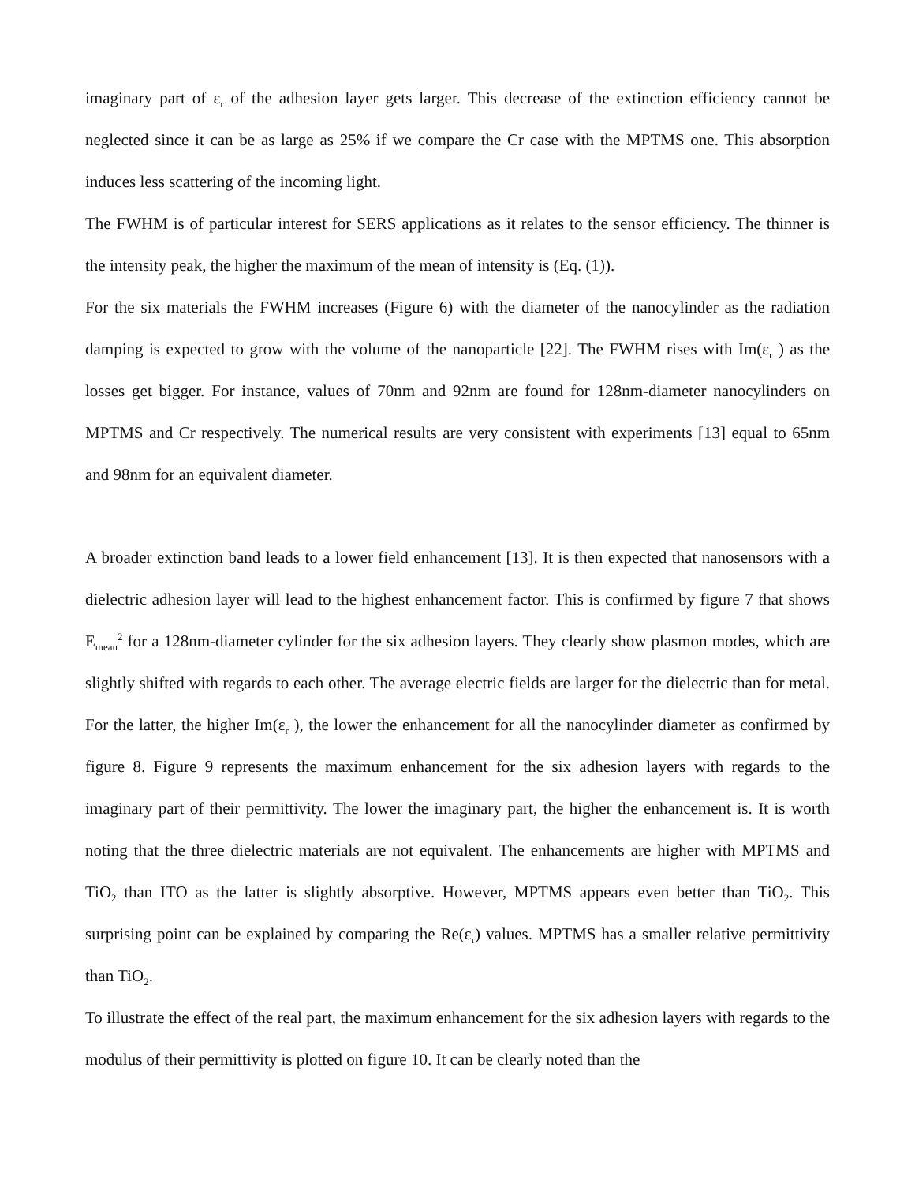imaginary part of ε<sub>r</sub> of the adhesion layer gets larger. This decrease of the extinction efficiency cannot be neglected since it can be as large as 25% if we compare the Cr case with the MPTMS one. This absorption induces less scattering of the incoming light.
The FWHM is of particular interest for SERS applications as it relates to the sensor efficiency. The thinner is the intensity peak, the higher the maximum of the mean of intensity is (Eq. (1)).
For the six materials the FWHM increases (Figure 6) with the diameter of the nanocylinder as the radiation damping is expected to grow with the volume of the nanoparticle [22]. The FWHM rises with Im(ε<sub>r</sub> ) as the losses get bigger. For instance, values of 70nm and 92nm are found for 128nm-diameter nanocylinders on MPTMS and Cr respectively. The numerical results are very consistent with experiments [13] equal to 65nm and 98nm for an equivalent diameter.
A broader extinction band leads to a lower field enhancement [13]. It is then expected that nanosensors with a dielectric adhesion layer will lead to the highest enhancement factor. This is confirmed by figure 7 that shows E<sub>mean</sub><sup>2</sup> for a 128nm-diameter cylinder for the six adhesion layers. They clearly show plasmon modes, which are slightly shifted with regards to each other. The average electric fields are larger for the dielectric than for metal. For the latter, the higher Im(ε<sub>r</sub> ), the lower the enhancement for all the nanocylinder diameter as confirmed by figure 8. Figure 9 represents the maximum enhancement for the six adhesion layers with regards to the imaginary part of their permittivity. The lower the imaginary part, the higher the enhancement is. It is worth noting that the three dielectric materials are not equivalent. The enhancements are higher with MPTMS and TiO<sub>2</sub> than ITO as the latter is slightly absorptive. However, MPTMS appears even better than TiO<sub>2</sub>. This surprising point can be explained by comparing the Re(ε<sub>r</sub>) values. MPTMS has a smaller relative permittivity than TiO<sub>2</sub>.
To illustrate the effect of the real part, the maximum enhancement for the six adhesion layers with regards to the modulus of their permittivity is plotted on figure 10. It can be clearly noted than the